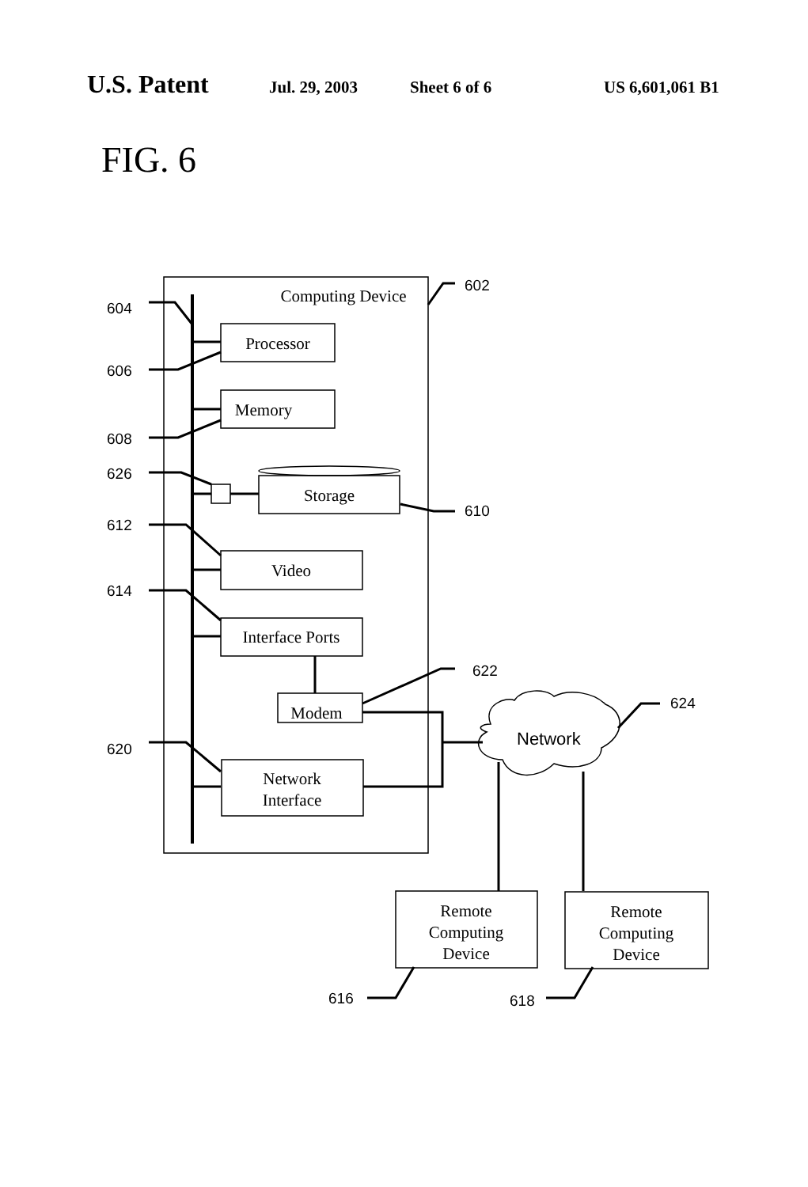U.S. Patent
Jul. 29, 2003 Sheet 6 of 6 US 6,601,061 B1
FIG. 6
Computing Device
Processor
Memory
Storage
Video
Interface Ports
Modem
Network
Interface
Remote
Computing
Device
Remote
Computing
Device
604
606
608
626
612
614
620
602
610
622
624
616
618
Network